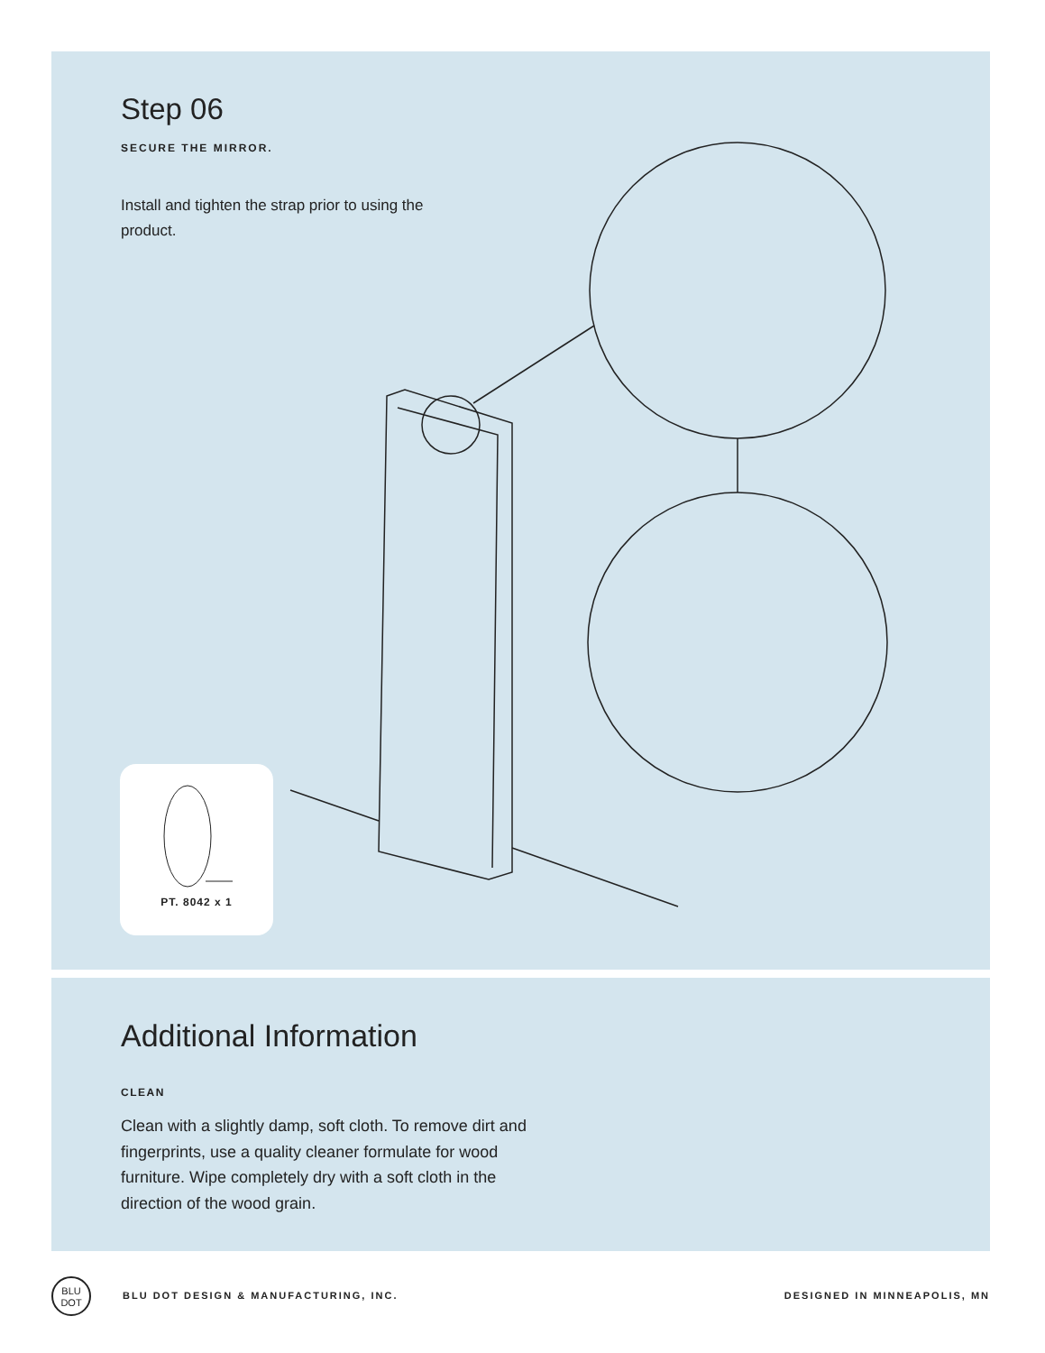Step 06
SECURE THE MIRROR.
Install and tighten the strap prior to using the product.
PT. 8042 x 1
Additional Information
CLEAN
Clean with a slightly damp, soft cloth. To remove dirt and fingerprints, use a quality cleaner formulate for wood furniture. Wipe completely dry with a soft cloth in the direction of the wood grain.
BLU DOT
BLU DOT DESIGN & MANUFACTURING, INC.
DESIGNED IN MINNEAPOLIS, MN